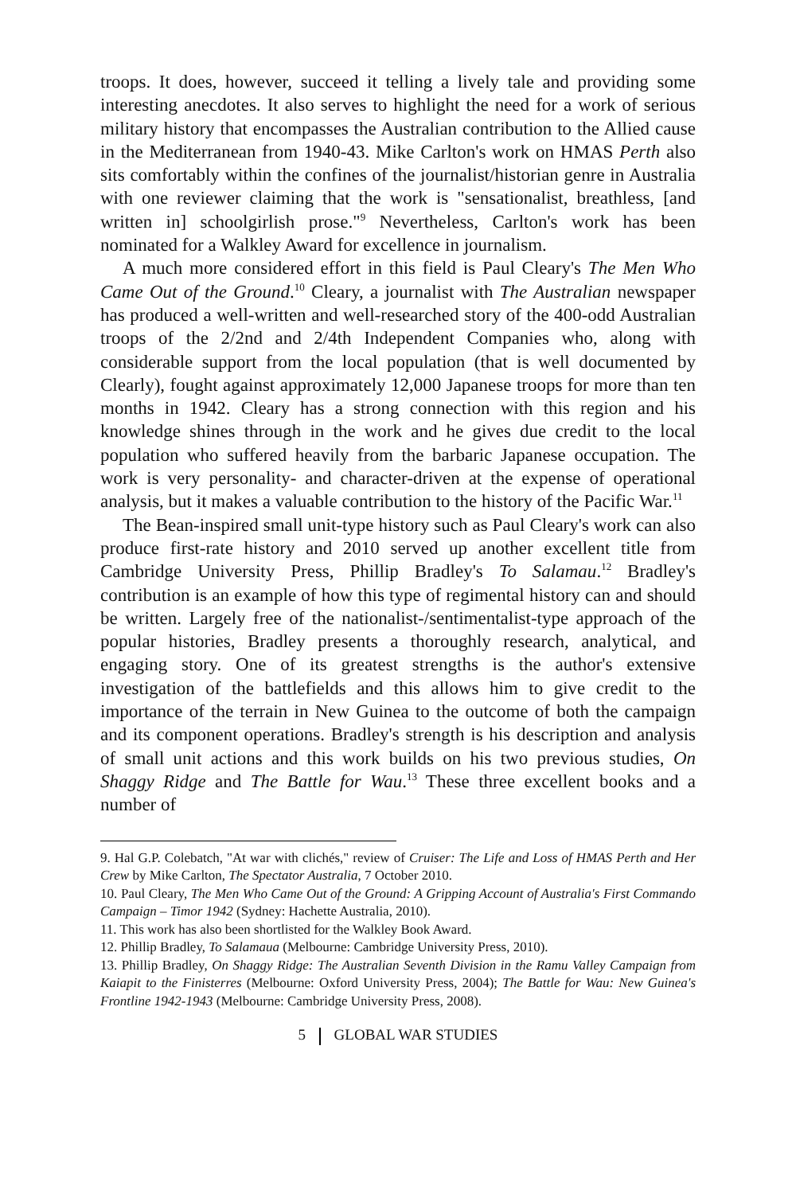troops. It does, however, succeed it telling a lively tale and providing some interesting anecdotes. It also serves to highlight the need for a work of serious military history that encompasses the Australian contribution to the Allied cause in the Mediterranean from 1940-43. Mike Carlton's work on HMAS Perth also sits comfortably within the confines of the journalist/historian genre in Australia with one reviewer claiming that the work is "sensationalist, breathless, [and written in] schoolgirlish prose."<sup>9</sup> Nevertheless, Carlton's work has been nominated for a Walkley Award for excellence in journalism.
A much more considered effort in this field is Paul Cleary's The Men Who Came Out of the Ground.<sup>10</sup> Cleary, a journalist with The Australian newspaper has produced a well-written and well-researched story of the 400-odd Australian troops of the 2/2nd and 2/4th Independent Companies who, along with considerable support from the local population (that is well documented by Clearly), fought against approximately 12,000 Japanese troops for more than ten months in 1942. Cleary has a strong connection with this region and his knowledge shines through in the work and he gives due credit to the local population who suffered heavily from the barbaric Japanese occupation. The work is very personality- and character-driven at the expense of operational analysis, but it makes a valuable contribution to the history of the Pacific War.<sup>11</sup>
The Bean-inspired small unit-type history such as Paul Cleary's work can also produce first-rate history and 2010 served up another excellent title from Cambridge University Press, Phillip Bradley's To Salamau.<sup>12</sup> Bradley's contribution is an example of how this type of regimental history can and should be written. Largely free of the nationalist-/sentimentalist-type approach of the popular histories, Bradley presents a thoroughly research, analytical, and engaging story. One of its greatest strengths is the author's extensive investigation of the battlefields and this allows him to give credit to the importance of the terrain in New Guinea to the outcome of both the campaign and its component operations. Bradley's strength is his description and analysis of small unit actions and this work builds on his two previous studies, On Shaggy Ridge and The Battle for Wau.<sup>13</sup> These three excellent books and a number of
9. Hal G.P. Colebatch, "At war with clichés," review of Cruiser: The Life and Loss of HMAS Perth and Her Crew by Mike Carlton, The Spectator Australia, 7 October 2010.
10. Paul Cleary, The Men Who Came Out of the Ground: A Gripping Account of Australia's First Commando Campaign – Timor 1942 (Sydney: Hachette Australia, 2010).
11. This work has also been shortlisted for the Walkley Book Award.
12. Phillip Bradley, To Salamaua (Melbourne: Cambridge University Press, 2010).
13. Phillip Bradley, On Shaggy Ridge: The Australian Seventh Division in the Ramu Valley Campaign from Kaiapit to the Finisterres (Melbourne: Oxford University Press, 2004); The Battle for Wau: New Guinea's Frontline 1942-1943 (Melbourne: Cambridge University Press, 2008).
5 GLOBAL WAR STUDIES